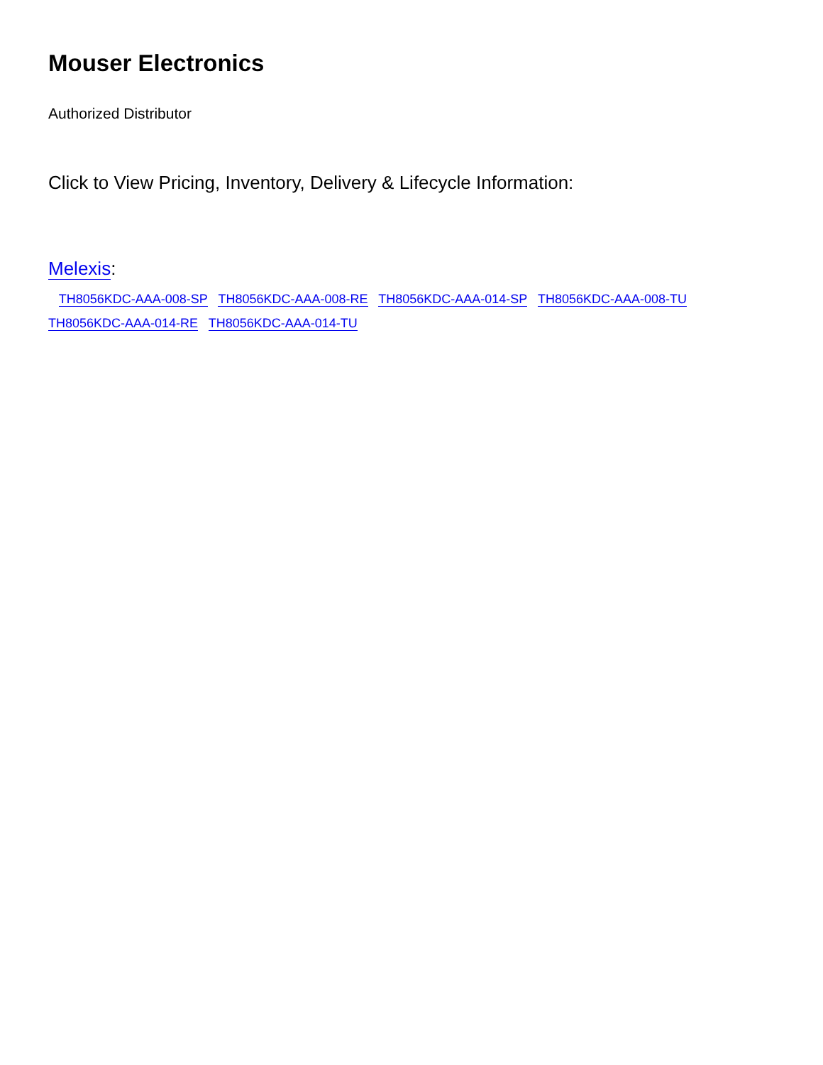Mouser Electronics
Authorized Distributor
Click to View Pricing, Inventory, Delivery & Lifecycle Information:
Melexis:
TH8056KDC-AAA-008-SP TH8056KDC-AAA-008-RE TH8056KDC-AAA-014-SP TH8056KDC-AAA-008-TU
TH8056KDC-AAA-014-RE TH8056KDC-AAA-014-TU